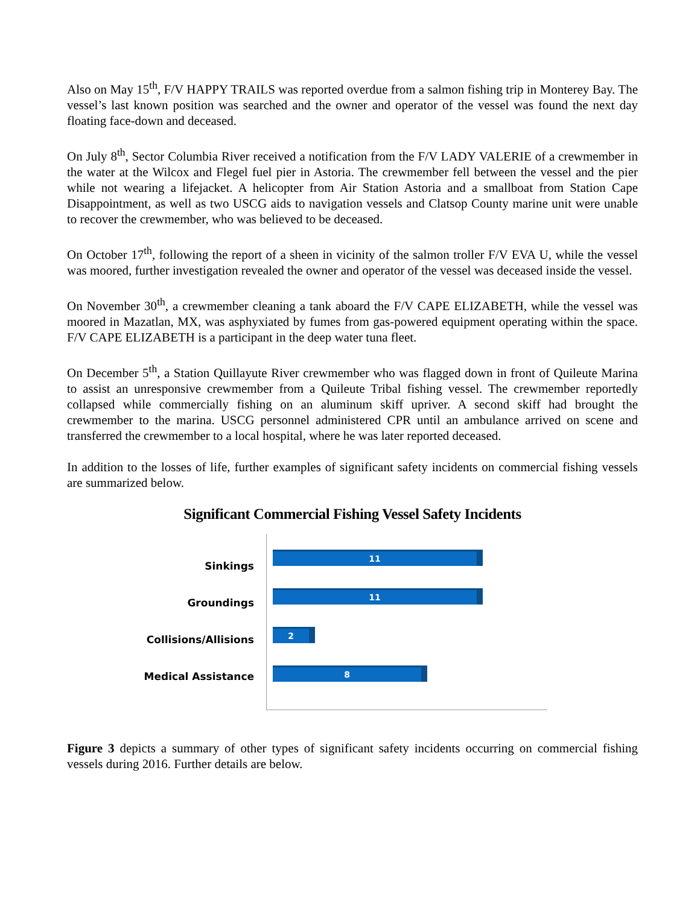Also on May 15<sup>th</sup>, F/V HAPPY TRAILS was reported overdue from a salmon fishing trip in Monterey Bay. The vessel’s last known position was searched and the owner and operator of the vessel was found the next day floating face-down and deceased.
On July 8<sup>th</sup>, Sector Columbia River received a notification from the F/V LADY VALERIE of a crewmember in the water at the Wilcox and Flegel fuel pier in Astoria. The crewmember fell between the vessel and the pier while not wearing a lifejacket. A helicopter from Air Station Astoria and a smallboat from Station Cape Disappointment, as well as two USCG aids to navigation vessels and Clatsop County marine unit were unable to recover the crewmember, who was believed to be deceased.
On October 17<sup>th</sup>, following the report of a sheen in vicinity of the salmon troller F/V EVA U, while the vessel was moored, further investigation revealed the owner and operator of the vessel was deceased inside the vessel.
On November 30<sup>th</sup>, a crewmember cleaning a tank aboard the F/V CAPE ELIZABETH, while the vessel was moored in Mazatlan, MX, was asphyxiated by fumes from gas-powered equipment operating within the space. F/V CAPE ELIZABETH is a participant in the deep water tuna fleet.
On December 5<sup>th</sup>, a Station Quillayute River crewmember who was flagged down in front of Quileute Marina to assist an unresponsive crewmember from a Quileute Tribal fishing vessel. The crewmember reportedly collapsed while commercially fishing on an aluminum skiff upriver. A second skiff had brought the crewmember to the marina. USCG personnel administered CPR until an ambulance arrived on scene and transferred the crewmember to a local hospital, where he was later reported deceased.
In addition to the losses of life, further examples of significant safety incidents on commercial fishing vessels are summarized below.
Significant Commercial Fishing Vessel Safety Incidents
Sinkings
Groundings
Collisions/Allisions
Medical Assistance
11
11
2
8
Figure 3 depicts a summary of other types of significant safety incidents occurring on commercial fishing vessels during 2016. Further details are below.